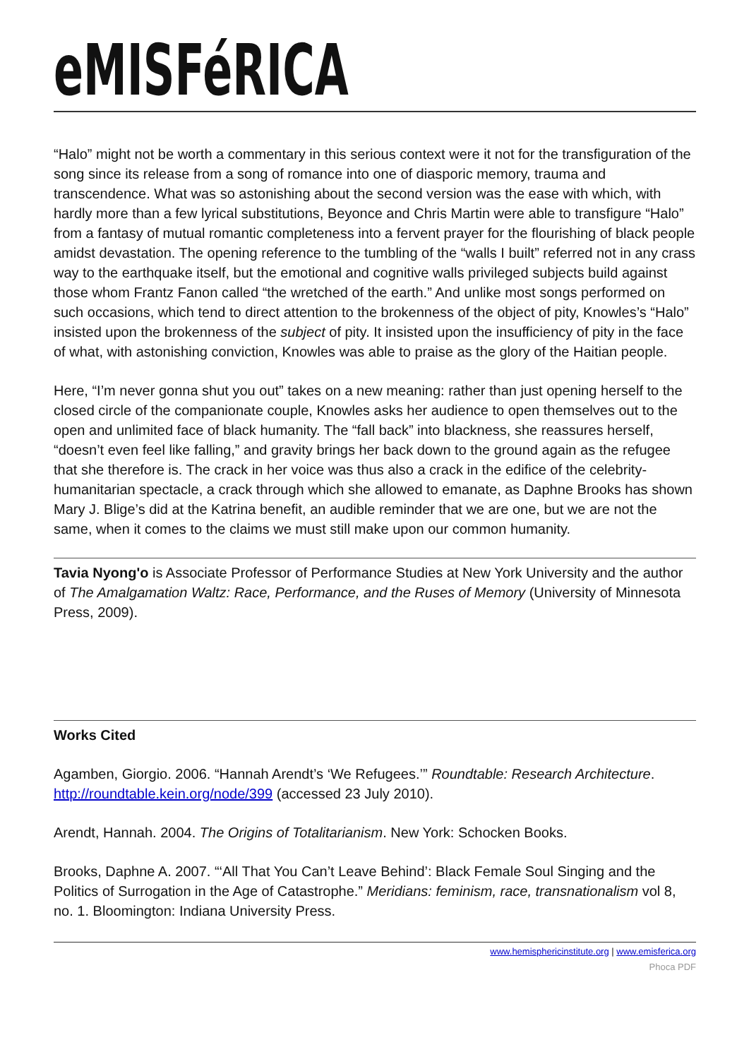eMISFéRICA
“Halo” might not be worth a commentary in this serious context were it not for the transfiguration of the song since its release from a song of romance into one of diasporic memory, trauma and transcendence. What was so astonishing about the second version was the ease with which, with hardly more than a few lyrical substitutions, Beyonce and Chris Martin were able to transfigure “Halo” from a fantasy of mutual romantic completeness into a fervent prayer for the flourishing of black people amidst devastation. The opening reference to the tumbling of the “walls I built” referred not in any crass way to the earthquake itself, but the emotional and cognitive walls privileged subjects build against those whom Frantz Fanon called “the wretched of the earth.” And unlike most songs performed on such occasions, which tend to direct attention to the brokenness of the object of pity, Knowles’s “Halo” insisted upon the brokenness of the subject of pity. It insisted upon the insufficiency of pity in the face of what, with astonishing conviction, Knowles was able to praise as the glory of the Haitian people.
Here, “I’m never gonna shut you out” takes on a new meaning: rather than just opening herself to the closed circle of the companionate couple, Knowles asks her audience to open themselves out to the open and unlimited face of black humanity. The “fall back” into blackness, she reassures herself, “doesn’t even feel like falling,” and gravity brings her back down to the ground again as the refugee that she therefore is. The crack in her voice was thus also a crack in the edifice of the celebrity-humanitarian spectacle, a crack through which she allowed to emanate, as Daphne Brooks has shown Mary J. Blige’s did at the Katrina benefit, an audible reminder that we are one, but we are not the same, when it comes to the claims we must still make upon our common humanity.
Tavia Nyong'o is Associate Professor of Performance Studies at New York University and the author of The Amalgamation Waltz: Race, Performance, and the Ruses of Memory (University of Minnesota Press, 2009).
Works Cited
Agamben, Giorgio. 2006. “Hannah Arendt’s ‘We Refugees.’” Roundtable: Research Architecture. http://roundtable.kein.org/node/399 (accessed 23 July 2010).
Arendt, Hannah. 2004. The Origins of Totalitarianism. New York: Schocken Books.
Brooks, Daphne A. 2007. “‘All That You Can’t Leave Behind’: Black Female Soul Singing and the Politics of Surrogation in the Age of Catastrophe.” Meridians: feminism, race, transnationalism vol 8, no. 1. Bloomington: Indiana University Press.
www.hemisphericinstitute.org | www.emisferica.org
Phoca PDF